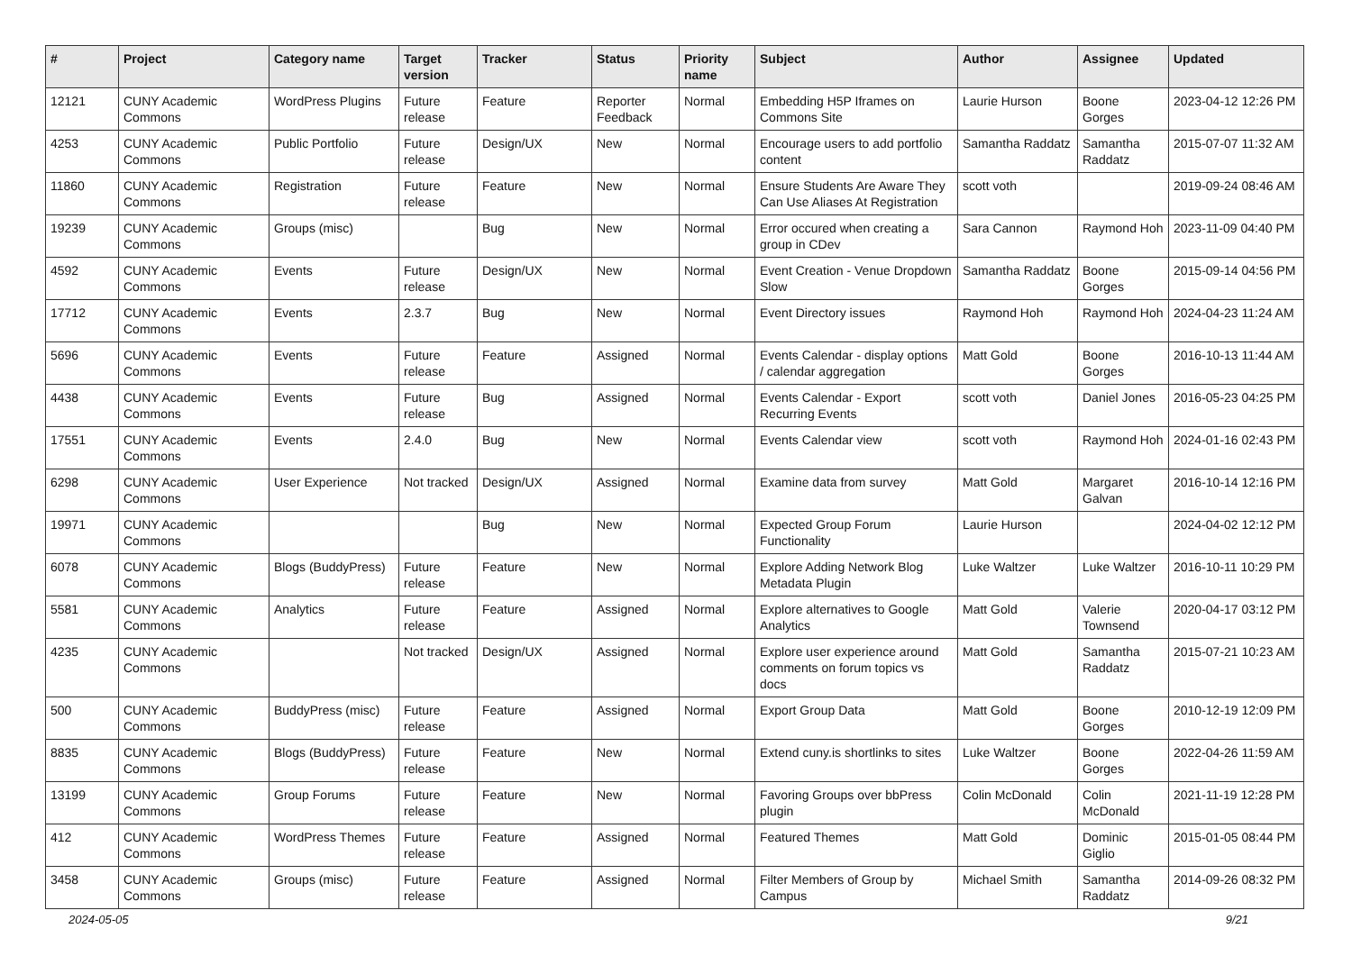| # | Project | Category name | Target version | Tracker | Status | Priority name | Subject | Author | Assignee | Updated |
| --- | --- | --- | --- | --- | --- | --- | --- | --- | --- | --- |
| 12121 | CUNY Academic Commons | WordPress Plugins | Future release | Feature | Reporter Feedback | Normal | Embedding H5P Iframes on Commons Site | Laurie Hurson | Boone Gorges | 2023-04-12 12:26 PM |
| 4253 | CUNY Academic Commons | Public Portfolio | Future release | Design/UX | New | Normal | Encourage users to add portfolio content | Samantha Raddatz | Samantha Raddatz | 2015-07-07 11:32 AM |
| 11860 | CUNY Academic Commons | Registration | Future release | Feature | New | Normal | Ensure Students Are Aware They Can Use Aliases At Registration | scott voth | | 2019-09-24 08:46 AM |
| 19239 | CUNY Academic Commons | Groups (misc) | | Bug | New | Normal | Error occured when creating a group in CDev | Sara Cannon | Raymond Hoh | 2023-11-09 04:40 PM |
| 4592 | CUNY Academic Commons | Events | Future release | Design/UX | New | Normal | Event Creation - Venue Dropdown Slow | Samantha Raddatz | Boone Gorges | 2015-09-14 04:56 PM |
| 17712 | CUNY Academic Commons | Events | 2.3.7 | Bug | New | Normal | Event Directory issues | Raymond Hoh | Raymond Hoh | 2024-04-23 11:24 AM |
| 5696 | CUNY Academic Commons | Events | Future release | Feature | Assigned | Normal | Events Calendar - display options / calendar aggregation | Matt Gold | Boone Gorges | 2016-10-13 11:44 AM |
| 4438 | CUNY Academic Commons | Events | Future release | Bug | Assigned | Normal | Events Calendar - Export Recurring Events | scott voth | Daniel Jones | 2016-05-23 04:25 PM |
| 17551 | CUNY Academic Commons | Events | 2.4.0 | Bug | New | Normal | Events Calendar view | scott voth | Raymond Hoh | 2024-01-16 02:43 PM |
| 6298 | CUNY Academic Commons | User Experience | Not tracked | Design/UX | Assigned | Normal | Examine data from survey | Matt Gold | Margaret Galvan | 2016-10-14 12:16 PM |
| 19971 | CUNY Academic Commons | | | Bug | New | Normal | Expected Group Forum Functionality | Laurie Hurson | | 2024-04-02 12:12 PM |
| 6078 | CUNY Academic Commons | Blogs (BuddyPress) | Future release | Feature | New | Normal | Explore Adding Network Blog Metadata Plugin | Luke Waltzer | Luke Waltzer | 2016-10-11 10:29 PM |
| 5581 | CUNY Academic Commons | Analytics | Future release | Feature | Assigned | Normal | Explore alternatives to Google Analytics | Matt Gold | Valerie Townsend | 2020-04-17 03:12 PM |
| 4235 | CUNY Academic Commons | | Not tracked | Design/UX | Assigned | Normal | Explore user experience around comments on forum topics vs docs | Matt Gold | Samantha Raddatz | 2015-07-21 10:23 AM |
| 500 | CUNY Academic Commons | BuddyPress (misc) | Future release | Feature | Assigned | Normal | Export Group Data | Matt Gold | Boone Gorges | 2010-12-19 12:09 PM |
| 8835 | CUNY Academic Commons | Blogs (BuddyPress) | Future release | Feature | New | Normal | Extend cuny.is shortlinks to sites | Luke Waltzer | Boone Gorges | 2022-04-26 11:59 AM |
| 13199 | CUNY Academic Commons | Group Forums | Future release | Feature | New | Normal | Favoring Groups over bbPress plugin | Colin McDonald | Colin McDonald | 2021-11-19 12:28 PM |
| 412 | CUNY Academic Commons | WordPress Themes | Future release | Feature | Assigned | Normal | Featured Themes | Matt Gold | Dominic Giglio | 2015-01-05 08:44 PM |
| 3458 | CUNY Academic Commons | Groups (misc) | Future release | Feature | Assigned | Normal | Filter Members of Group by Campus | Michael Smith | Samantha Raddatz | 2014-09-26 08:32 PM |
2024-05-05 9/21